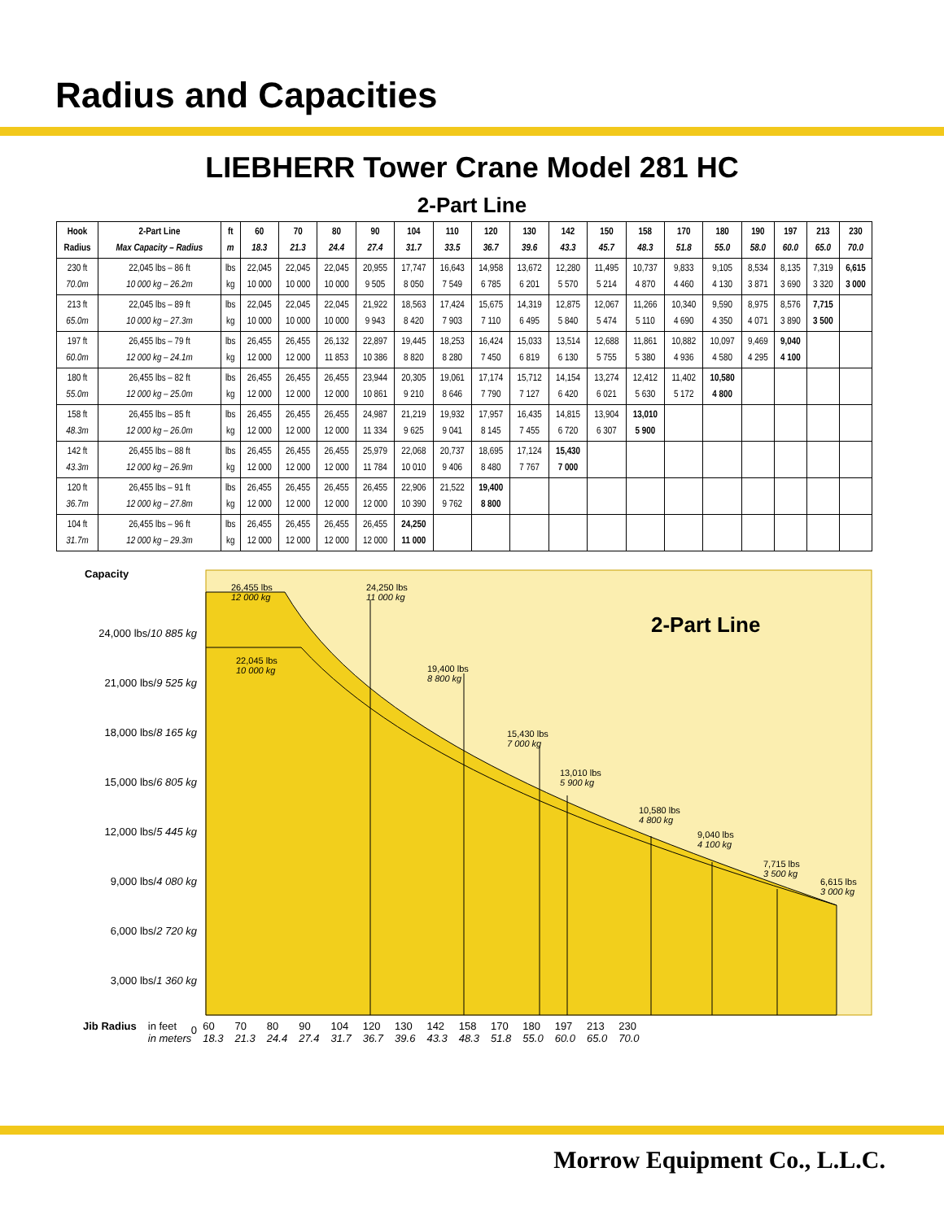Radius and Capacities
LIEBHERR Tower Crane Model 281 HC
2-Part Line
| Hook Radius | 2-Part Line Max Capacity – Radius | ft m | 60 18.3 | 70 21.3 | 80 24.4 | 90 27.4 | 104 31.7 | 110 33.5 | 120 36.7 | 130 39.6 | 142 43.3 | 150 45.7 | 158 48.3 | 170 51.8 | 180 55.0 | 190 58.0 | 197 60.0 | 213 65.0 | 230 70.0 |
| --- | --- | --- | --- | --- | --- | --- | --- | --- | --- | --- | --- | --- | --- | --- | --- | --- | --- | --- | --- |
| 230 ft 70.0m | 22,045 lbs – 86 ft 10 000 kg – 26.2m | lbs kg | 22,045 10 000 | 22,045 10 000 | 22,045 10 000 | 20,955 9 505 | 17,747 8 050 | 16,643 7 549 | 14,958 6 785 | 13,672 6 201 | 12,280 5 570 | 11,495 5 214 | 10,737 4 870 | 9,833 4 460 | 9,105 4 130 | 8,534 3 871 | 8,135 3 690 | 7,319 3 320 | 6,615 3 000 |
| 213 ft 65.0m | 22,045 lbs – 89 ft 10 000 kg – 27.3m | lbs kg | 22,045 10 000 | 22,045 10 000 | 22,045 10 000 | 21,922 9 943 | 18,563 8 420 | 17,424 7 903 | 15,675 7 110 | 14,319 6 495 | 12,875 5 840 | 12,067 5 474 | 11,266 5 110 | 10,340 4 690 | 9,590 4 350 | 8,975 4 071 | 8,576 3 890 | 7,715 3 500 | |
| 197 ft 60.0m | 26,455 lbs – 79 ft 12 000 kg – 24.1m | lbs kg | 26,455 12 000 | 26,455 12 000 | 26,132 11 853 | 22,897 10 386 | 19,445 8 820 | 18,253 8 280 | 16,424 7 450 | 15,033 6 819 | 13,514 6 130 | 12,688 5 755 | 11,861 5 380 | 10,882 4 936 | 10,097 4 580 | 9,469 4 295 | 9,040 4 100 | | |
| 180 ft 55.0m | 26,455 lbs – 82 ft 12 000 kg – 25.0m | lbs kg | 26,455 12 000 | 26,455 12 000 | 26,455 12 000 | 23,944 10 861 | 20,305 9 210 | 19,061 8 646 | 17,174 7 790 | 15,712 7 127 | 14,154 6 420 | 13,274 6 021 | 12,412 5 630 | 11,402 5 172 | 10,580 4 800 | | | | |
| 158 ft 48.3m | 26,455 lbs – 85 ft 12 000 kg – 26.0m | lbs kg | 26,455 12 000 | 26,455 12 000 | 26,455 12 000 | 24,987 11 334 | 21,219 9 625 | 19,932 9 041 | 17,957 8 145 | 16,435 7 455 | 14,815 6 720 | 13,904 6 307 | 13,010 5 900 | | | | | | |
| 142 ft 43.3m | 26,455 lbs – 88 ft 12 000 kg – 26.9m | lbs kg | 26,455 12 000 | 26,455 12 000 | 26,455 12 000 | 25,979 11 784 | 22,068 10 010 | 20,737 9 406 | 18,695 8 480 | 17,124 7 767 | 15,430 7 000 | | | | | | | | |
| 120 ft 36.7m | 26,455 lbs – 91 ft 12 000 kg – 27.8m | lbs kg | 26,455 12 000 | 26,455 12 000 | 26,455 12 000 | 26,455 12 000 | 22,906 10 390 | 21,522 9 762 | 19,400 8 800 | | | | | | | | | | |
| 104 ft 31.7m | 26,455 lbs – 96 ft 12 000 kg – 29.3m | lbs kg | 26,455 12 000 | 26,455 12 000 | 26,455 12 000 | 26,455 12 000 | 24,250 11 000 | | | | | | | | | | | | |
Capacity
24,000 lbs/10 885 kg
21,000 lbs/9 525 kg
18,000 lbs/8 165 kg
15,000 lbs/6 805 kg
12,000 lbs/5 445 kg
9,000 lbs/4 080 kg
6,000 lbs/2 720 kg
3,000 lbs/1 360 kg
0
2-Part Line
26,455 lbs
12 000 kg
24,250 lbs
11 000 kg
22,045 lbs
10 000 kg
19,400 lbs
8 800 kg
15,430 lbs
7 000 kg
13,010 lbs
5 900 kg
10,580 lbs
4 800 kg
9,040 lbs
4 100 kg
7,715 lbs
3 500 kg
6,615 lbs
3 000 kg
Jib Radius in feet
in meters 60
18.3 70
21.3 80
24.4 90
27.4 104
31.7 120
36.7 130
39.6 142
43.3 158
48.3 170
51.8 180
55.0 197
60.0 213
65.0 230
70.0
Morrow Equipment Co., L.L.C.